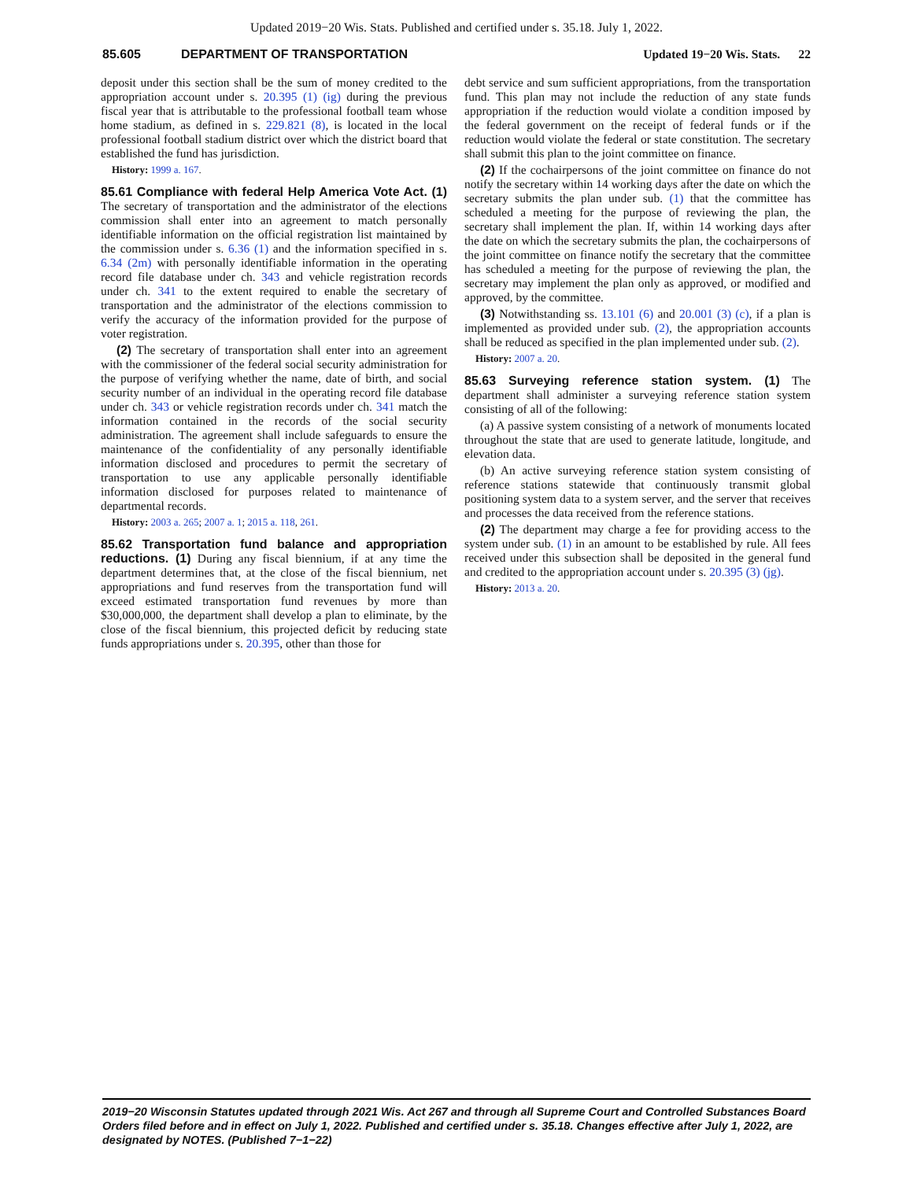Updated 2019−20 Wis. Stats. Published and certified under s. 35.18. July 1, 2022.
85.605 DEPARTMENT OF TRANSPORTATION Updated 19−20 Wis. Stats. 22
deposit under this section shall be the sum of money credited to the appropriation account under s. 20.395 (1) (ig) during the previous fiscal year that is attributable to the professional football team whose home stadium, as defined in s. 229.821 (8), is located in the local professional football stadium district over which the district board that established the fund has jurisdiction.
History: 1999 a. 167.
85.61 Compliance with federal Help America Vote Act. (1) The secretary of transportation and the administrator of the elections commission shall enter into an agreement to match personally identifiable information on the official registration list maintained by the commission under s. 6.36 (1) and the information specified in s. 6.34 (2m) with personally identifiable information in the operating record file database under ch. 343 and vehicle registration records under ch. 341 to the extent required to enable the secretary of transportation and the administrator of the elections commission to verify the accuracy of the information provided for the purpose of voter registration.
(2) The secretary of transportation shall enter into an agreement with the commissioner of the federal social security administration for the purpose of verifying whether the name, date of birth, and social security number of an individual in the operating record file database under ch. 343 or vehicle registration records under ch. 341 match the information contained in the records of the social security administration. The agreement shall include safeguards to ensure the maintenance of the confidentiality of any personally identifiable information disclosed and procedures to permit the secretary of transportation to use any applicable personally identifiable information disclosed for purposes related to maintenance of departmental records.
History: 2003 a. 265; 2007 a. 1; 2015 a. 118, 261.
85.62 Transportation fund balance and appropriation reductions. (1) During any fiscal biennium, if at any time the department determines that, at the close of the fiscal biennium, net appropriations and fund reserves from the transportation fund will exceed estimated transportation fund revenues by more than $30,000,000, the department shall develop a plan to eliminate, by the close of the fiscal biennium, this projected deficit by reducing state funds appropriations under s. 20.395, other than those for
debt service and sum sufficient appropriations, from the transportation fund. This plan may not include the reduction of any state funds appropriation if the reduction would violate a condition imposed by the federal government on the receipt of federal funds or if the reduction would violate the federal or state constitution. The secretary shall submit this plan to the joint committee on finance.
(2) If the cochairpersons of the joint committee on finance do not notify the secretary within 14 working days after the date on which the secretary submits the plan under sub. (1) that the committee has scheduled a meeting for the purpose of reviewing the plan, the secretary shall implement the plan. If, within 14 working days after the date on which the secretary submits the plan, the cochairpersons of the joint committee on finance notify the secretary that the committee has scheduled a meeting for the purpose of reviewing the plan, the secretary may implement the plan only as approved, or modified and approved, by the committee.
(3) Notwithstanding ss. 13.101 (6) and 20.001 (3) (c), if a plan is implemented as provided under sub. (2), the appropriation accounts shall be reduced as specified in the plan implemented under sub. (2).
History: 2007 a. 20.
85.63 Surveying reference station system. (1) The department shall administer a surveying reference station system consisting of all of the following:
(a) A passive system consisting of a network of monuments located throughout the state that are used to generate latitude, longitude, and elevation data.
(b) An active surveying reference station system consisting of reference stations statewide that continuously transmit global positioning system data to a system server, and the server that receives and processes the data received from the reference stations.
(2) The department may charge a fee for providing access to the system under sub. (1) in an amount to be established by rule. All fees received under this subsection shall be deposited in the general fund and credited to the appropriation account under s. 20.395 (3) (jg).
History: 2013 a. 20.
2019−20 Wisconsin Statutes updated through 2021 Wis. Act 267 and through all Supreme Court and Controlled Substances Board Orders filed before and in effect on July 1, 2022. Published and certified under s. 35.18. Changes effective after July 1, 2022, are designated by NOTES. (Published 7−1−22)